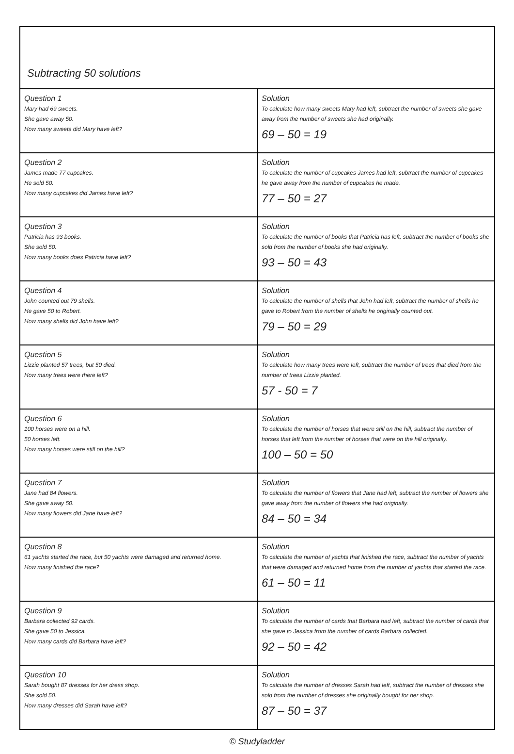Subtracting 50 solutions
| Question 1 Mary had 69 sweets. She gave away 50. How many sweets did Mary have left? | Solution To calculate how many sweets Mary had left, subtract the number of sweets she gave away from the number of sweets she had originally. 69 – 50 = 19 |
| Question 2 James made 77 cupcakes. He sold 50. How many cupcakes did James have left? | Solution To calculate the number of cupcakes James had left, subtract the number of cupcakes he gave away from the number of cupcakes he made. 77 – 50 = 27 |
| Question 3 Patricia has 93 books. She sold 50. How many books does Patricia have left? | Solution To calculate the number of books that Patricia has left, subtract the number of books she sold from the number of books she had originally. 93 – 50 = 43 |
| Question 4 John counted out 79 shells. He gave 50 to Robert. How many shells did John have left? | Solution To calculate the number of shells that John had left, subtract the number of shells he gave to Robert from the number of shells he originally counted out. 79 – 50 = 29 |
| Question 5 Lizzie planted 57 trees, but 50 died. How many trees were there left? | Solution To calculate how many trees were left, subtract the number of trees that died from the number of trees Lizzie planted. 57 - 50 = 7 |
| Question 6 100 horses were on a hill. 50 horses left. How many horses were still on the hill? | Solution To calculate the number of horses that were still on the hill, subtract the number of horses that left from the number of horses that were on the hill originally. 100 – 50 = 50 |
| Question 7 Jane had 84 flowers. She gave away 50. How many flowers did Jane have left? | Solution To calculate the number of flowers that Jane had left, subtract the number of flowers she gave away from the number of flowers she had originally. 84 – 50 = 34 |
| Question 8 61 yachts started the race, but 50 yachts were damaged and returned home. How many finished the race? | Solution To calculate the number of yachts that finished the race, subtract the number of yachts that were damaged and returned home from the number of yachts that started the race. 61 – 50 = 11 |
| Question 9 Barbara collected 92 cards. She gave 50 to Jessica. How many cards did Barbara have left? | Solution To calculate the number of cards that Barbara had left, subtract the number of cards that she gave to Jessica from the number of cards Barbara collected. 92 – 50 = 42 |
| Question 10 Sarah bought 87 dresses for her dress shop. She sold 50. How many dresses did Sarah have left? | Solution To calculate the number of dresses Sarah had left, subtract the number of dresses she sold from the number of dresses she originally bought for her shop. 87 – 50 = 37 |
© Studyladder